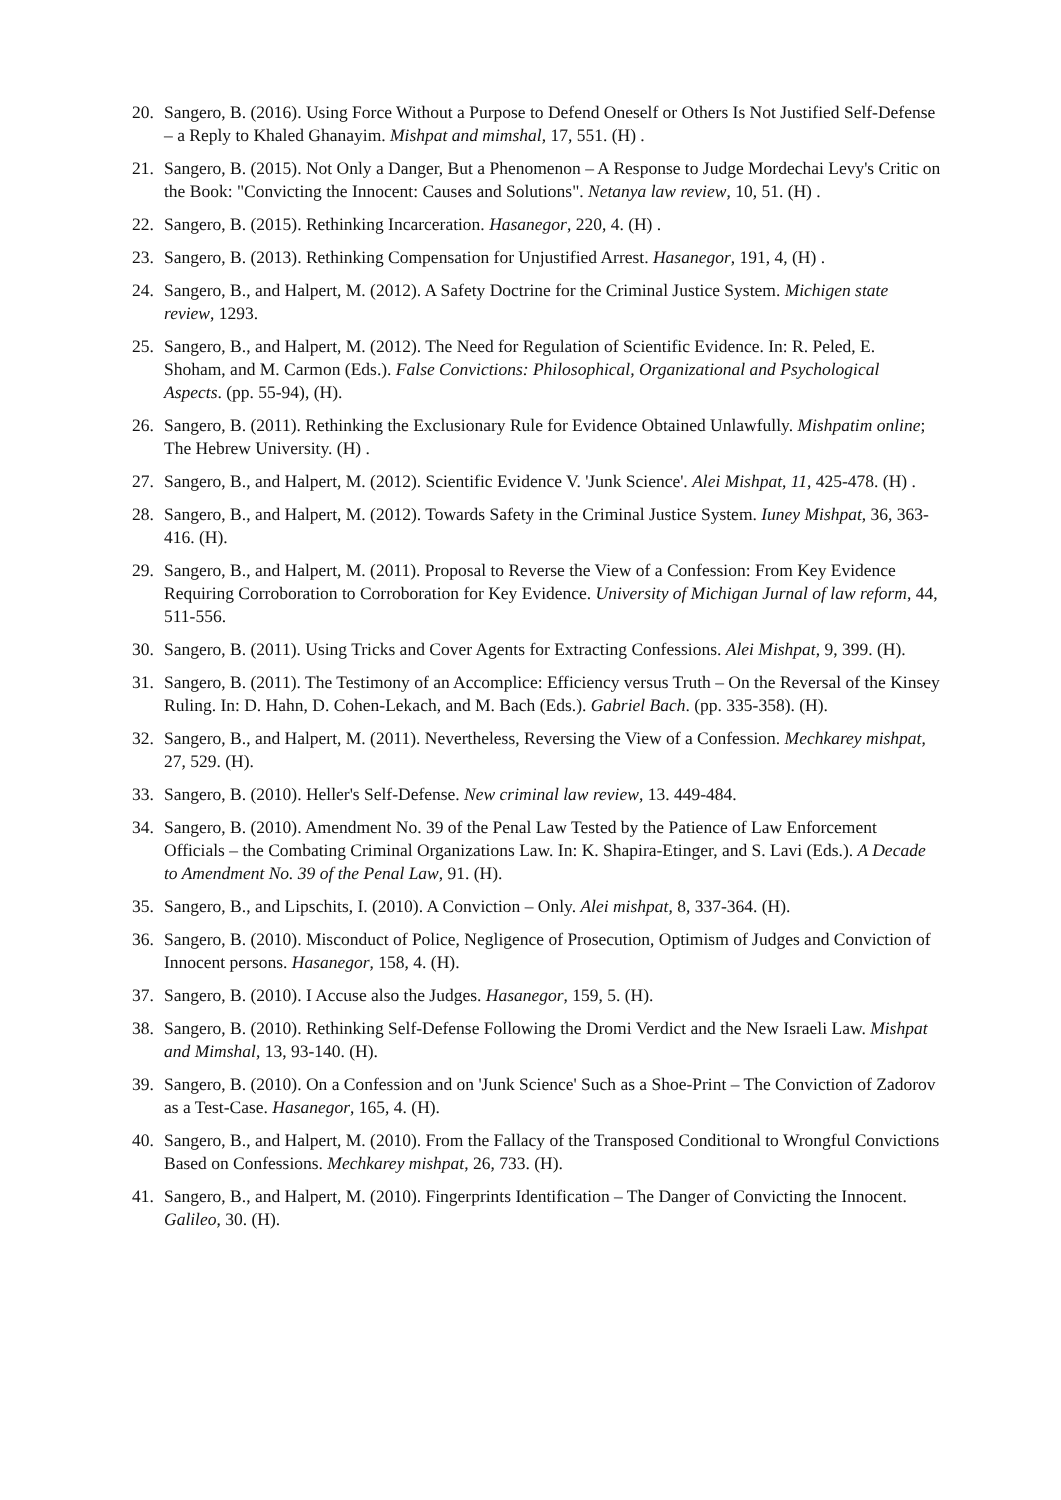20. Sangero, B. (2016). Using Force Without a Purpose to Defend Oneself or Others Is Not Justified Self-Defense – a Reply to Khaled Ghanayim. Mishpat and mimshal, 17, 551. (H) .
21. Sangero, B. (2015). Not Only a Danger, But a Phenomenon – A Response to Judge Mordechai Levy's Critic on the Book: "Convicting the Innocent: Causes and Solutions". Netanya law review, 10, 51. (H) .
22. Sangero, B. (2015). Rethinking Incarceration. Hasanegor, 220, 4. (H) .
23. Sangero, B. (2013). Rethinking Compensation for Unjustified Arrest. Hasanegor, 191, 4, (H) .
24. Sangero, B., and Halpert, M. (2012). A Safety Doctrine for the Criminal Justice System. Michigen state review, 1293.
25. Sangero, B., and Halpert, M. (2012). The Need for Regulation of Scientific Evidence. In: R. Peled, E. Shoham, and M. Carmon (Eds.). False Convictions: Philosophical, Organizational and Psychological Aspects. (pp. 55-94), (H).
26. Sangero, B. (2011). Rethinking the Exclusionary Rule for Evidence Obtained Unlawfully. Mishpatim online; The Hebrew University. (H) .
27. Sangero, B., and Halpert, M. (2012). Scientific Evidence V. 'Junk Science'. Alei Mishpat, 11, 425-478. (H) .
28. Sangero, B., and Halpert, M. (2012). Towards Safety in the Criminal Justice System. Iuney Mishpat, 36, 363-416. (H).
29. Sangero, B., and Halpert, M. (2011). Proposal to Reverse the View of a Confession: From Key Evidence Requiring Corroboration to Corroboration for Key Evidence. University of Michigan Jurnal of law reform, 44, 511-556.
30. Sangero, B. (2011). Using Tricks and Cover Agents for Extracting Confessions. Alei Mishpat, 9, 399. (H).
31. Sangero, B. (2011). The Testimony of an Accomplice: Efficiency versus Truth – On the Reversal of the Kinsey Ruling. In: D. Hahn, D. Cohen-Lekach, and M. Bach (Eds.). Gabriel Bach. (pp. 335-358). (H).
32. Sangero, B., and Halpert, M. (2011). Nevertheless, Reversing the View of a Confession. Mechkarey mishpat, 27, 529. (H).
33. Sangero, B. (2010). Heller's Self-Defense. New criminal law review, 13. 449-484.
34. Sangero, B. (2010). Amendment No. 39 of the Penal Law Tested by the Patience of Law Enforcement Officials – the Combating Criminal Organizations Law. In: K. Shapira-Etinger, and S. Lavi (Eds.). A Decade to Amendment No. 39 of the Penal Law, 91. (H).
35. Sangero, B., and Lipschits, I. (2010). A Conviction – Only. Alei mishpat, 8, 337-364. (H).
36. Sangero, B. (2010). Misconduct of Police, Negligence of Prosecution, Optimism of Judges and Conviction of Innocent persons. Hasanegor, 158, 4. (H).
37. Sangero, B. (2010). I Accuse also the Judges. Hasanegor, 159, 5. (H).
38. Sangero, B. (2010). Rethinking Self-Defense Following the Dromi Verdict and the New Israeli Law. Mishpat and Mimshal, 13, 93-140. (H).
39. Sangero, B. (2010). On a Confession and on 'Junk Science' Such as a Shoe-Print – The Conviction of Zadorov as a Test-Case. Hasanegor, 165, 4. (H).
40. Sangero, B., and Halpert, M. (2010). From the Fallacy of the Transposed Conditional to Wrongful Convictions Based on Confessions. Mechkarey mishpat, 26, 733. (H).
41. Sangero, B., and Halpert, M. (2010). Fingerprints Identification – The Danger of Convicting the Innocent. Galileo, 30. (H).